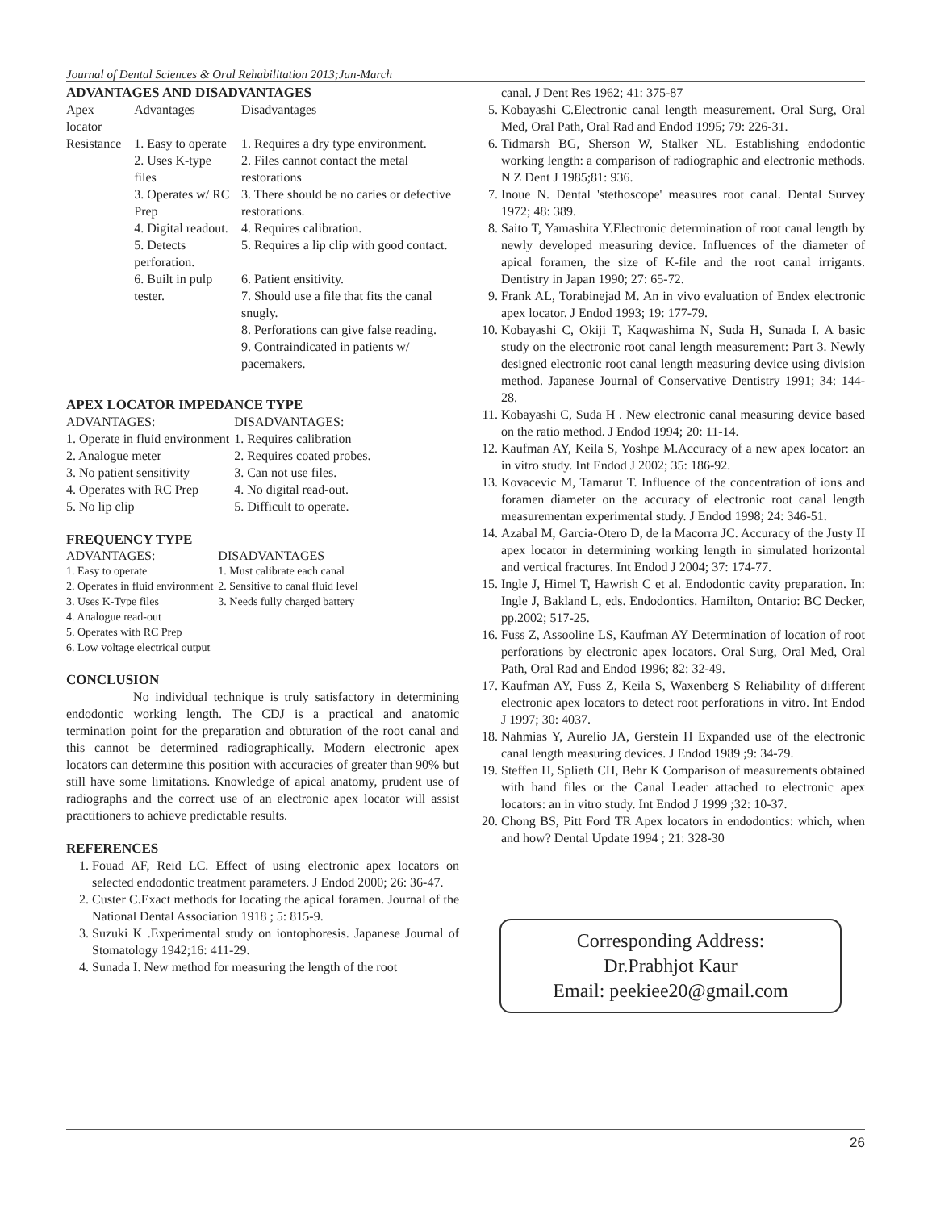Journal of Dental Sciences & Oral Rehabilitation 2013;Jan-March
ADVANTAGES AND DISADVANTAGES
| Apex locator | Advantages | Disadvantages |
| Resistance | 1. Easy to operate | 1. Requires a dry type environment. |
| | 2. Uses K-type files | 2. Files cannot contact the metal restorations |
| | 3. Operates w/ RC Prep | 3. There should be no caries or defective restorations. |
| | 4. Digital readout. | 4. Requires calibration. |
| | 5. Detects perforation. | 5. Requires a lip clip with good contact. |
| | 6. Built in pulp tester. | 6. Patient ensitivity. 7. Should use a file that fits the canal snugly. 8. Perforations can give false reading. 9. Contraindicated in patients w/ pacemakers. |
APEX LOCATOR IMPEDANCE TYPE
| ADVANTAGES: | DISADVANTAGES: |
| 1. Operate in fluid environment | 1. Requires calibration |
| 2. Analogue meter | 2. Requires coated probes. |
| 3. No patient sensitivity | 3. Can not use files. |
| 4. Operates with RC Prep | 4. No digital read-out. |
| 5. No lip clip | 5. Difficult to operate. |
FREQUENCY TYPE
| ADVANTAGES: | DISADVANTAGES |
| 1. Easy to operate | 1. Must calibrate each canal |
| 2. Operates in fluid environment | 2. Sensitive to canal fluid level |
| 3. Uses K-Type files | 3. Needs fully charged battery |
| 4. Analogue read-out | |
| 5. Operates with RC Prep | |
| 6. Low voltage electrical output | |
CONCLUSION
No individual technique is truly satisfactory in determining endodontic working length. The CDJ is a practical and anatomic termination point for the preparation and obturation of the root canal and this cannot be determined radiographically. Modern electronic apex locators can determine this position with accuracies of greater than 90% but still have some limitations. Knowledge of apical anatomy, prudent use of radiographs and the correct use of an electronic apex locator will assist practitioners to achieve predictable results.
REFERENCES
1. Fouad AF, Reid LC. Effect of using electronic apex locators on selected endodontic treatment parameters. J Endod 2000; 26: 36-47.
2. Custer C.Exact methods for locating the apical foramen. Journal of the National Dental Association 1918 ; 5: 815-9.
3. Suzuki K .Experimental study on iontophoresis. Japanese Journal of Stomatology 1942;16: 411-29.
4. Sunada I. New method for measuring the length of the root
canal. J Dent Res 1962; 41: 375-87
5. Kobayashi C.Electronic canal length measurement. Oral Surg, Oral Med, Oral Path, Oral Rad and Endod 1995; 79: 226-31.
6. Tidmarsh BG, Sherson W, Stalker NL. Establishing endodontic working length: a comparison of radiographic and electronic methods. N Z Dent J 1985;81: 936.
7. Inoue N. Dental 'stethoscope' measures root canal. Dental Survey 1972; 48: 389.
8. Saito T, Yamashita Y.Electronic determination of root canal length by newly developed measuring device. Influences of the diameter of apical foramen, the size of K-file and the root canal irrigants. Dentistry in Japan 1990; 27: 65-72.
9. Frank AL, Torabinejad M. An in vivo evaluation of Endex electronic apex locator. J Endod 1993; 19: 177-79.
10. Kobayashi C, Okiji T, Kaqwashima N, Suda H, Sunada I. A basic study on the electronic root canal length measurement: Part 3. Newly designed electronic root canal length measuring device using division method. Japanese Journal of Conservative Dentistry 1991; 34: 144-28.
11. Kobayashi C, Suda H . New electronic canal measuring device based on the ratio method. J Endod 1994; 20: 11-14.
12. Kaufman AY, Keila S, Yoshpe M.Accuracy of a new apex locator: an in vitro study. Int Endod J 2002; 35: 186-92.
13. Kovacevic M, Tamarut T. Influence of the concentration of ions and foramen diameter on the accuracy of electronic root canal length measurementan experimental study. J Endod 1998; 24: 346-51.
14. Azabal M, Garcia-Otero D, de la Macorra JC. Accuracy of the Justy II apex locator in determining working length in simulated horizontal and vertical fractures. Int Endod J 2004; 37: 174-77.
15. Ingle J, Himel T, Hawrish C et al. Endodontic cavity preparation. In: Ingle J, Bakland L, eds. Endodontics. Hamilton, Ontario: BC Decker, pp.2002; 517-25.
16. Fuss Z, Assooline LS, Kaufman AY Determination of location of root perforations by electronic apex locators. Oral Surg, Oral Med, Oral Path, Oral Rad and Endod 1996; 82: 32-49.
17. Kaufman AY, Fuss Z, Keila S, Waxenberg S Reliability of different electronic apex locators to detect root perforations in vitro. Int Endod J 1997; 30: 4037.
18. Nahmias Y, Aurelio JA, Gerstein H Expanded use of the electronic canal length measuring devices. J Endod 1989 ;9: 34-79.
19. Steffen H, Splieth CH, Behr K Comparison of measurements obtained with hand files or the Canal Leader attached to electronic apex locators: an in vitro study. Int Endod J 1999 ;32: 10-37.
20. Chong BS, Pitt Ford TR Apex locators in endodontics: which, when and how? Dental Update 1994 ; 21: 328-30
Corresponding Address:
Dr.Prabhjot Kaur
Email: peekiee20@gmail.com
26